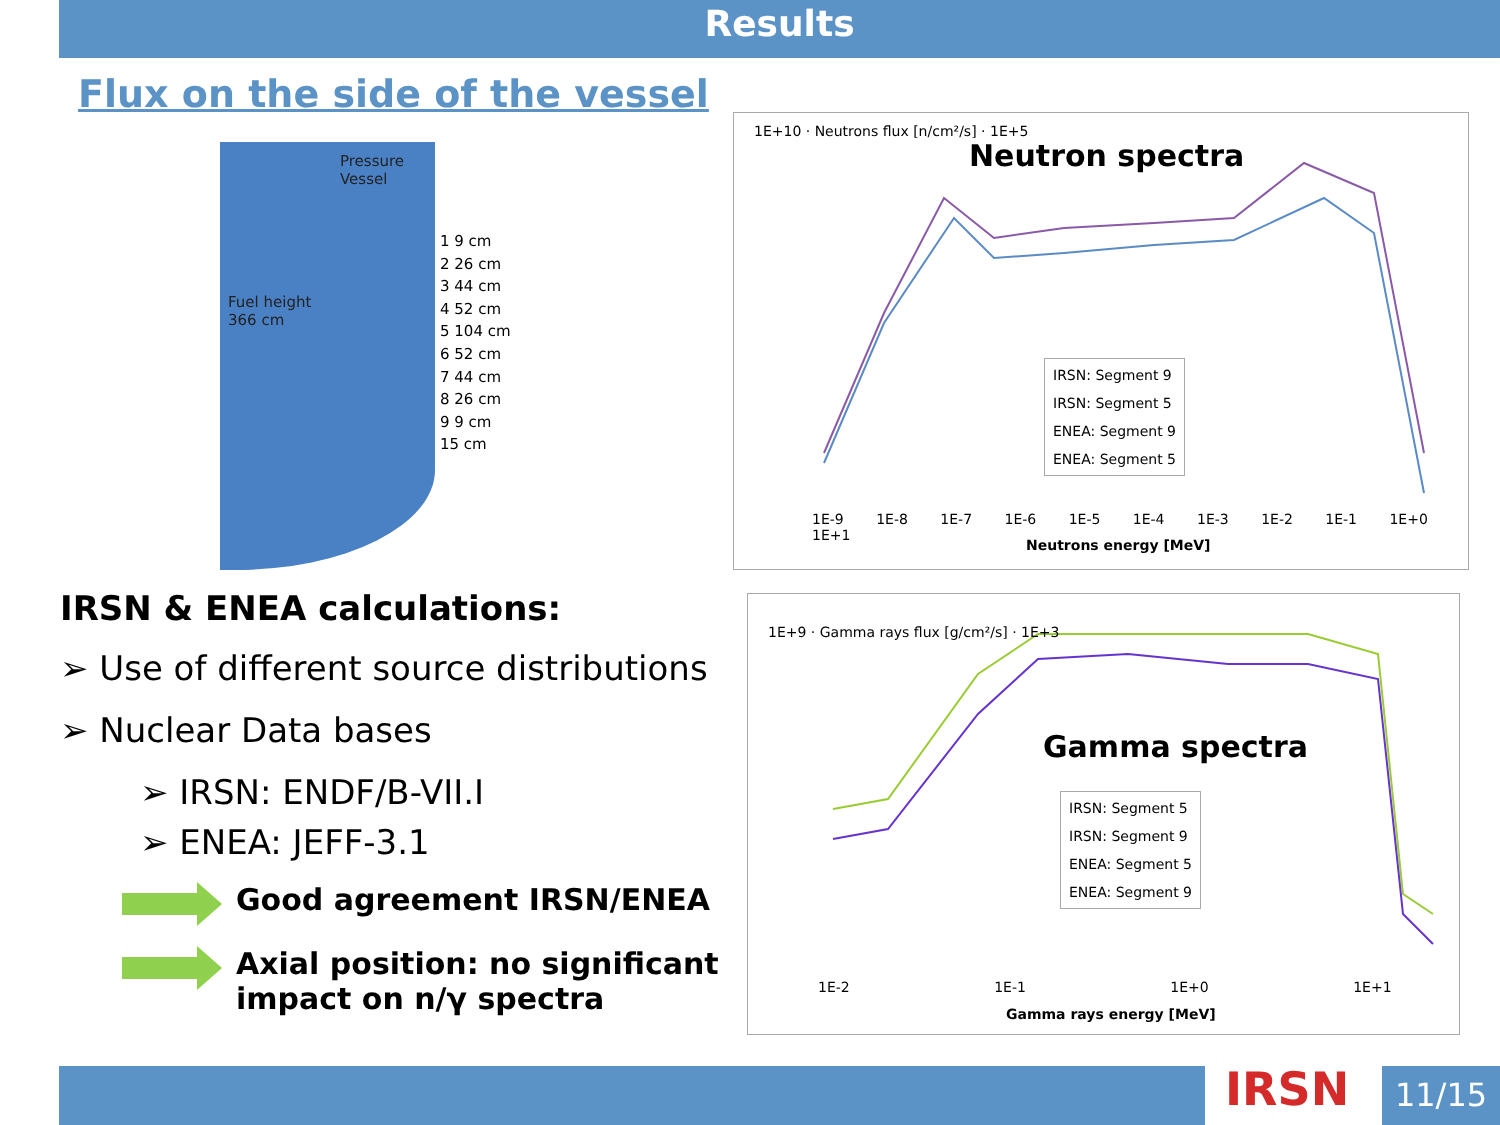Results
Flux on the side of the vessel
Pressure
Vessel
Fuel height
366 cm
1 9 cm
2 26 cm
3 44 cm
4 52 cm
5 104 cm
6 52 cm
7 44 cm
8 26 cm
9 9 cm
15 cm
IRSN & ENEA calculations:
➢ Use of different source distributions
➢ Nuclear Data bases
➢ IRSN: ENDF/B-VII.I
➢ ENEA: JEFF-3.1
Good agreement IRSN/ENEA
Axial position: no significant impact on n/γ spectra
Neutron spectra
IRSN: Segment 9
IRSN: Segment 5
ENEA: Segment 9
ENEA: Segment 5
1E-9 1E-8 1E-7 1E-6 1E-5 1E-4 1E-3 1E-2 1E-1 1E+0 1E+1
Neutrons energy [MeV]
1E+10 · Neutrons flux [n/cm²/s] · 1E+5
Gamma spectra
IRSN: Segment 5
IRSN: Segment 9
ENEA: Segment 5
ENEA: Segment 9
1E-2 1E-1 1E+0 1E+1
Gamma rays energy [MeV]
1E+9 · Gamma rays flux [g/cm²/s] · 1E+3
IRSN 11/15